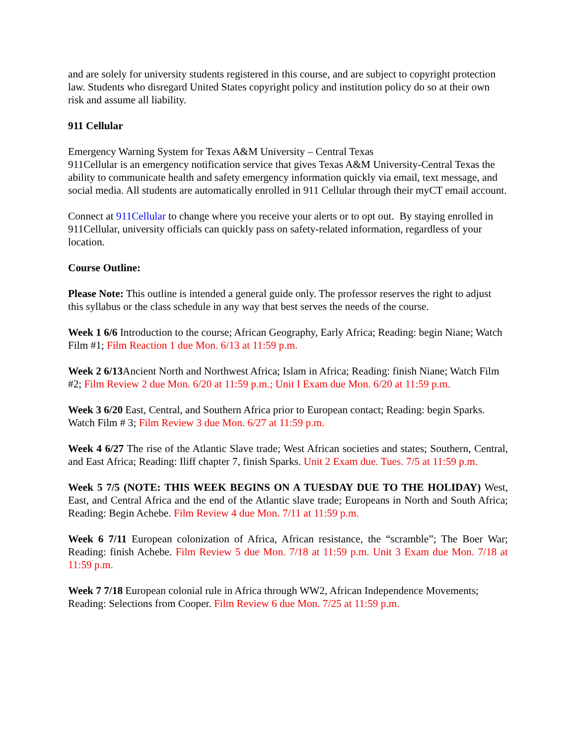and are solely for university students registered in this course, and are subject to copyright protection law. Students who disregard United States copyright policy and institution policy do so at their own risk and assume all liability.
911 Cellular
Emergency Warning System for Texas A&M University – Central Texas
911Cellular is an emergency notification service that gives Texas A&M University-Central Texas the ability to communicate health and safety emergency information quickly via email, text message, and social media. All students are automatically enrolled in 911 Cellular through their myCT email account.
Connect at 911Cellular to change where you receive your alerts or to opt out. By staying enrolled in 911Cellular, university officials can quickly pass on safety-related information, regardless of your location.
Course Outline:
Please Note: This outline is intended a general guide only. The professor reserves the right to adjust this syllabus or the class schedule in any way that best serves the needs of the course.
Week 1 6/6 Introduction to the course; African Geography, Early Africa; Reading: begin Niane; Watch Film #1; Film Reaction 1 due Mon. 6/13 at 11:59 p.m.
Week 2 6/13 Ancient North and Northwest Africa; Islam in Africa; Reading: finish Niane; Watch Film #2; Film Review 2 due Mon. 6/20 at 11:59 p.m.; Unit I Exam due Mon. 6/20 at 11:59 p.m.
Week 3 6/20 East, Central, and Southern Africa prior to European contact; Reading: begin Sparks. Watch Film # 3; Film Review 3 due Mon. 6/27 at 11:59 p.m.
Week 4 6/27 The rise of the Atlantic Slave trade; West African societies and states; Southern, Central, and East Africa; Reading: Iliff chapter 7, finish Sparks. Unit 2 Exam due. Tues. 7/5 at 11:59 p.m.
Week 5 7/5 (NOTE: THIS WEEK BEGINS ON A TUESDAY DUE TO THE HOLIDAY) West, East, and Central Africa and the end of the Atlantic slave trade; Europeans in North and South Africa; Reading: Begin Achebe. Film Review 4 due Mon. 7/11 at 11:59 p.m.
Week 6 7/11 European colonization of Africa, African resistance, the “scramble”; The Boer War; Reading: finish Achebe. Film Review 5 due Mon. 7/18 at 11:59 p.m. Unit 3 Exam due Mon. 7/18 at 11:59 p.m.
Week 7 7/18 European colonial rule in Africa through WW2, African Independence Movements; Reading: Selections from Cooper. Film Review 6 due Mon. 7/25 at 11:59 p.m.